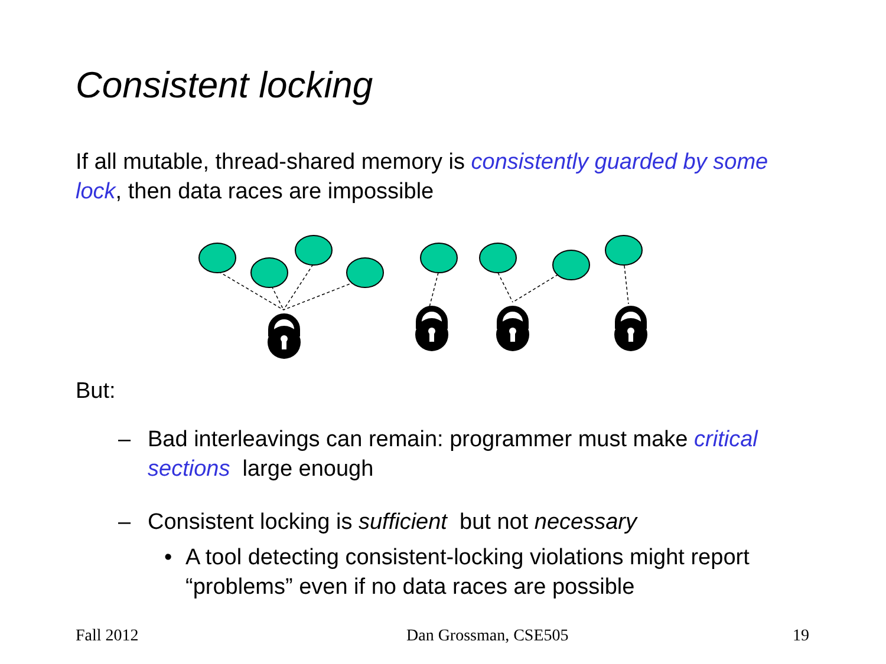Consistent locking
If all mutable, thread-shared memory is consistently guarded by some lock, then data races are impossible
But:
– Bad interleavings can remain: programmer must make critical sections large enough
– Consistent locking is sufficient but not necessary
• A tool detecting consistent-locking violations might report “problems” even if no data races are possible
Fall 2012 Dan Grossman, CSE505 19